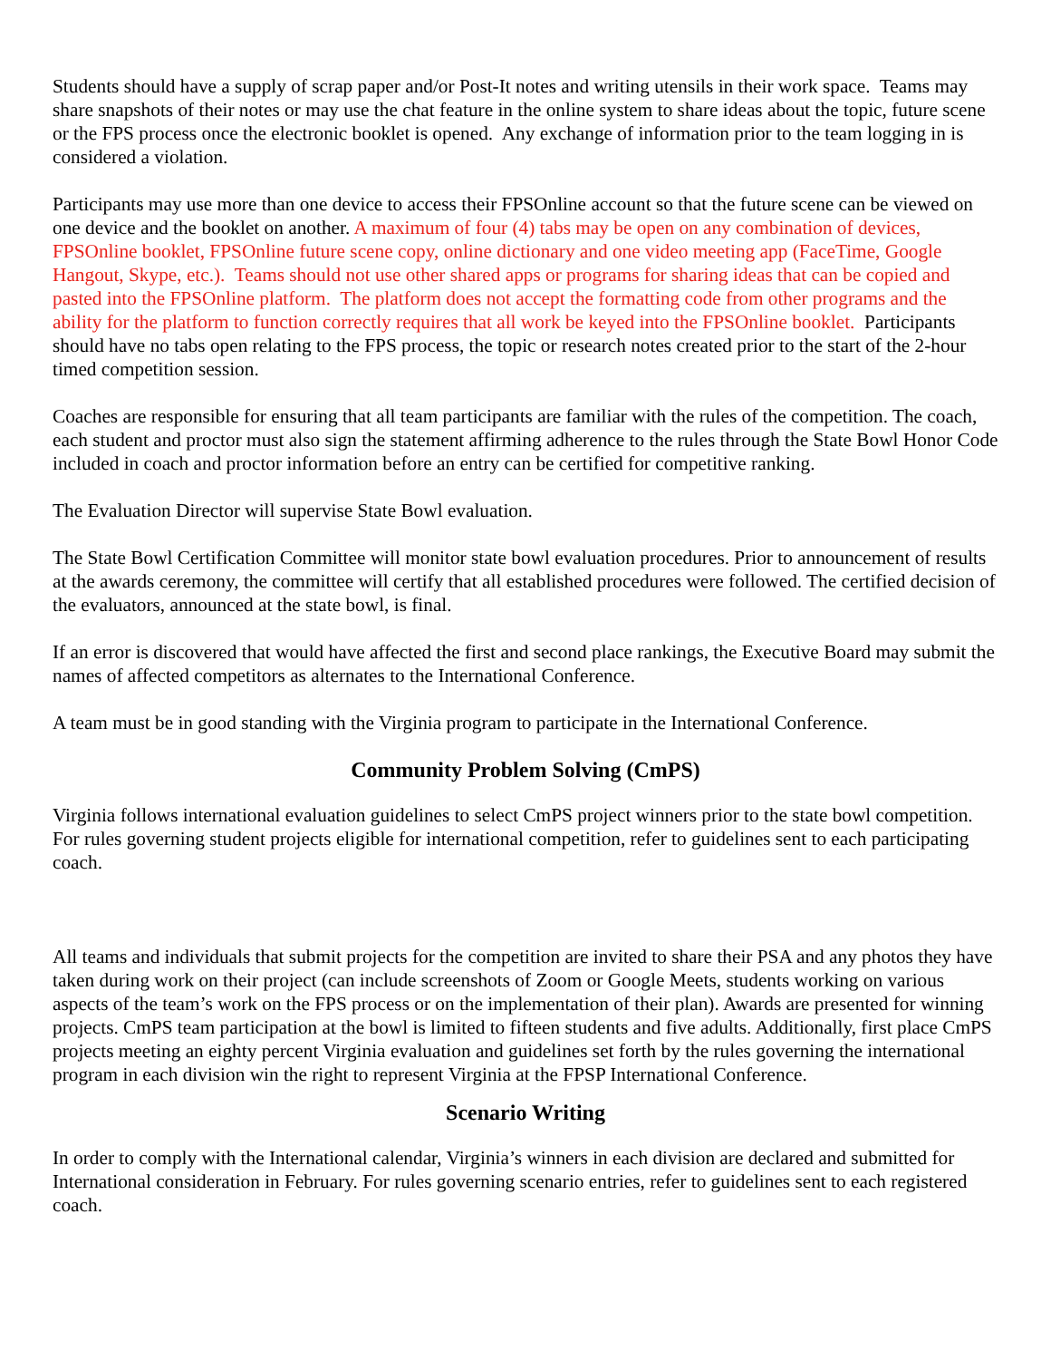Students should have a supply of scrap paper and/or Post-It notes and writing utensils in their work space. Teams may share snapshots of their notes or may use the chat feature in the online system to share ideas about the topic, future scene or the FPS process once the electronic booklet is opened. Any exchange of information prior to the team logging in is considered a violation.
Participants may use more than one device to access their FPSOnline account so that the future scene can be viewed on one device and the booklet on another. A maximum of four (4) tabs may be open on any combination of devices, FPSOnline booklet, FPSOnline future scene copy, online dictionary and one video meeting app (FaceTime, Google Hangout, Skype, etc.). Teams should not use other shared apps or programs for sharing ideas that can be copied and pasted into the FPSOnline platform. The platform does not accept the formatting code from other programs and the ability for the platform to function correctly requires that all work be keyed into the FPSOnline booklet. Participants should have no tabs open relating to the FPS process, the topic or research notes created prior to the start of the 2-hour timed competition session.
Coaches are responsible for ensuring that all team participants are familiar with the rules of the competition. The coach, each student and proctor must also sign the statement affirming adherence to the rules through the State Bowl Honor Code included in coach and proctor information before an entry can be certified for competitive ranking.
The Evaluation Director will supervise State Bowl evaluation.
The State Bowl Certification Committee will monitor state bowl evaluation procedures. Prior to announcement of results at the awards ceremony, the committee will certify that all established procedures were followed. The certified decision of the evaluators, announced at the state bowl, is final.
If an error is discovered that would have affected the first and second place rankings, the Executive Board may submit the names of affected competitors as alternates to the International Conference.
A team must be in good standing with the Virginia program to participate in the International Conference.
Community Problem Solving (CmPS)
Virginia follows international evaluation guidelines to select CmPS project winners prior to the state bowl competition. For rules governing student projects eligible for international competition, refer to guidelines sent to each participating coach.
All teams and individuals that submit projects for the competition are invited to share their PSA and any photos they have taken during work on their project (can include screenshots of Zoom or Google Meets, students working on various aspects of the team’s work on the FPS process or on the implementation of their plan). Awards are presented for winning projects. CmPS team participation at the bowl is limited to fifteen students and five adults. Additionally, first place CmPS projects meeting an eighty percent Virginia evaluation and guidelines set forth by the rules governing the international program in each division win the right to represent Virginia at the FPSP International Conference.
Scenario Writing
In order to comply with the International calendar, Virginia’s winners in each division are declared and submitted for International consideration in February. For rules governing scenario entries, refer to guidelines sent to each registered coach.